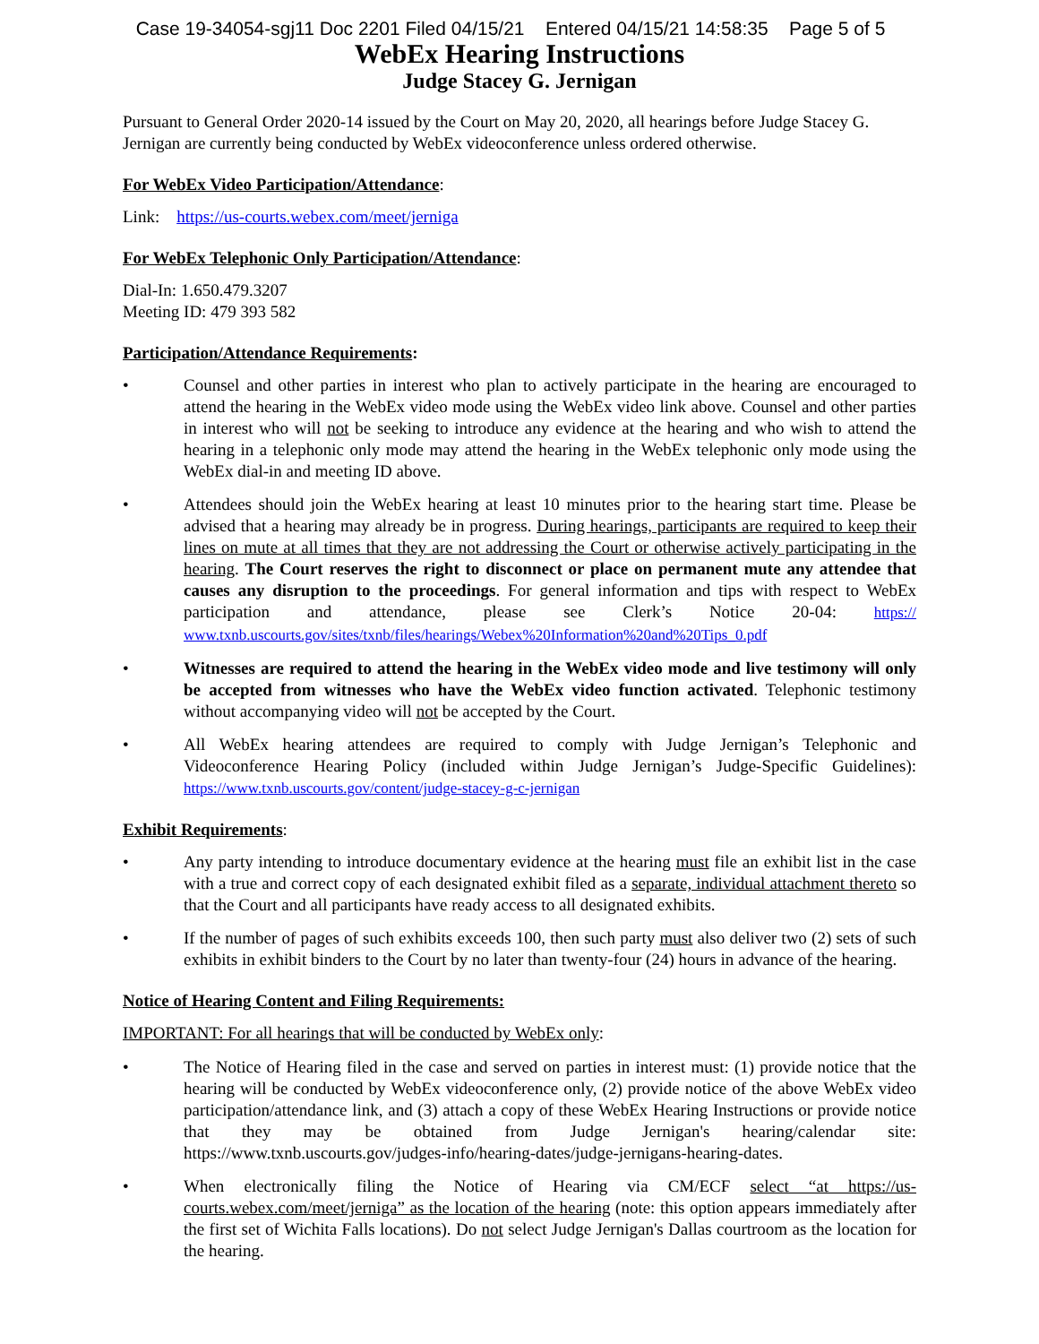Case 19-34054-sgj11 Doc 2201 Filed 04/15/21 Entered 04/15/21 14:58:35 Page 5 of 5
WebEx Hearing Instructions
Judge Stacey G. Jernigan
Pursuant to General Order 2020-14 issued by the Court on May 20, 2020, all hearings before Judge Stacey G. Jernigan are currently being conducted by WebEx videoconference unless ordered otherwise.
For WebEx Video Participation/Attendance:
Link: https://us-courts.webex.com/meet/jerniga
For WebEx Telephonic Only Participation/Attendance:
Dial-In: 1.650.479.3207
Meeting ID: 479 393 582
Participation/Attendance Requirements:
• Counsel and other parties in interest who plan to actively participate in the hearing are encouraged to attend the hearing in the WebEx video mode using the WebEx video link above. Counsel and other parties in interest who will not be seeking to introduce any evidence at the hearing and who wish to attend the hearing in a telephonic only mode may attend the hearing in the WebEx telephonic only mode using the WebEx dial-in and meeting ID above.
• Attendees should join the WebEx hearing at least 10 minutes prior to the hearing start time. Please be advised that a hearing may already be in progress. During hearings, participants are required to keep their lines on mute at all times that they are not addressing the Court or otherwise actively participating in the hearing. The Court reserves the right to disconnect or place on permanent mute any attendee that causes any disruption to the proceedings. For general information and tips with respect to WebEx participation and attendance, please see Clerk’s Notice 20-04: https:// www.txnb.uscourts.gov/sites/txnb/files/hearings/Webex%20Information%20and%20Tips_0.pdf
• Witnesses are required to attend the hearing in the WebEx video mode and live testimony will only be accepted from witnesses who have the WebEx video function activated. Telephonic testimony without accompanying video will not be accepted by the Court.
• All WebEx hearing attendees are required to comply with Judge Jernigan’s Telephonic and Videoconference Hearing Policy (included within Judge Jernigan’s Judge-Specific Guidelines): https://www.txnb.uscourts.gov/content/judge-stacey-g-c-jernigan
Exhibit Requirements:
• Any party intending to introduce documentary evidence at the hearing must file an exhibit list in the case with a true and correct copy of each designated exhibit filed as a separate, individual attachment thereto so that the Court and all participants have ready access to all designated exhibits.
• If the number of pages of such exhibits exceeds 100, then such party must also deliver two (2) sets of such exhibits in exhibit binders to the Court by no later than twenty-four (24) hours in advance of the hearing.
Notice of Hearing Content and Filing Requirements:
IMPORTANT: For all hearings that will be conducted by WebEx only:
• The Notice of Hearing filed in the case and served on parties in interest must: (1) provide notice that the hearing will be conducted by WebEx videoconference only, (2) provide notice of the above WebEx video participation/attendance link, and (3) attach a copy of these WebEx Hearing Instructions or provide notice that they may be obtained from Judge Jernigan's hearing/calendar site: https://www.txnb.uscourts.gov/judges-info/hearing-dates/judge-jernigans-hearing-dates.
• When electronically filing the Notice of Hearing via CM/ECF select “at https://us-courts.webex.com/meet/jerniga” as the location of the hearing (note: this option appears immediately after the first set of Wichita Falls locations). Do not select Judge Jernigan's Dallas courtroom as the location for the hearing.